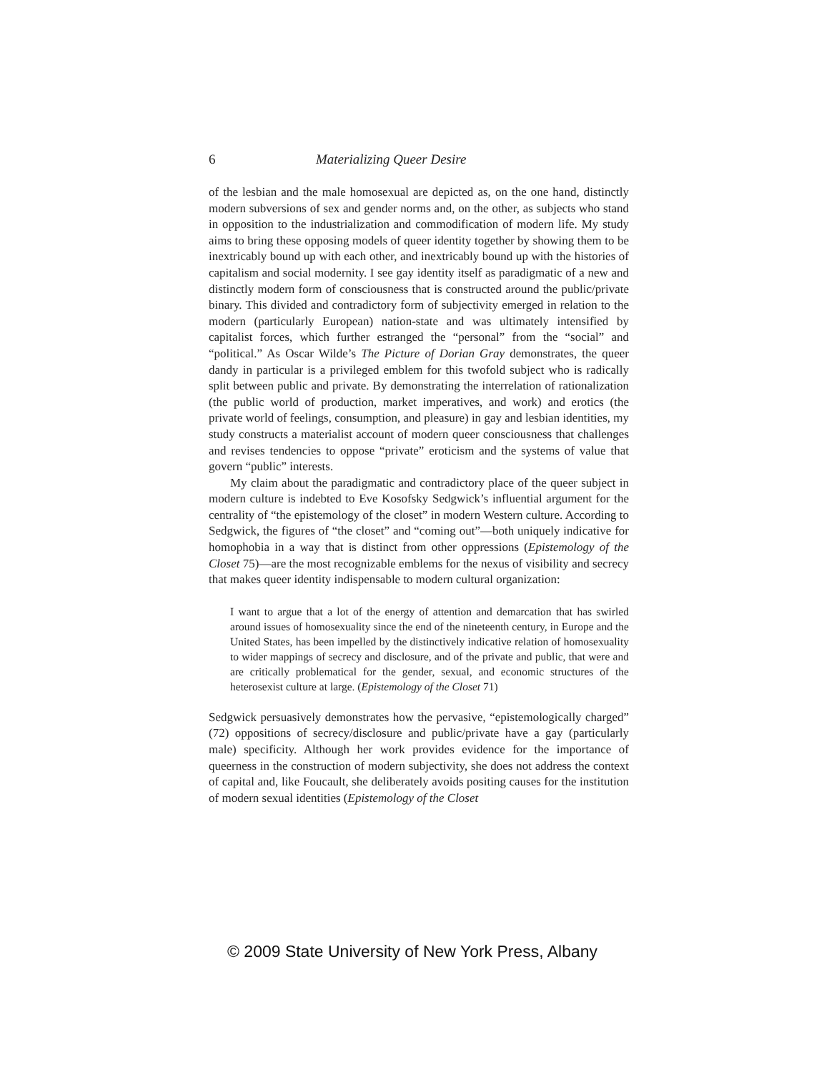6 Materializing Queer Desire
of the lesbian and the male homosexual are depicted as, on the one hand, distinctly modern subversions of sex and gender norms and, on the other, as subjects who stand in opposition to the industrialization and commodification of modern life. My study aims to bring these opposing models of queer identity together by showing them to be inextricably bound up with each other, and inextricably bound up with the histories of capitalism and social modernity. I see gay identity itself as paradigmatic of a new and distinctly modern form of consciousness that is constructed around the public/private binary. This divided and contradictory form of subjectivity emerged in relation to the modern (particularly European) nation-state and was ultimately intensified by capitalist forces, which further estranged the “personal” from the “social” and “political.” As Oscar Wilde’s The Picture of Dorian Gray demonstrates, the queer dandy in particular is a privileged emblem for this twofold subject who is radically split between public and private. By demonstrating the interrelation of rationalization (the public world of production, market imperatives, and work) and erotics (the private world of feelings, consumption, and pleasure) in gay and lesbian identities, my study constructs a materialist account of modern queer consciousness that challenges and revises tendencies to oppose “private” eroticism and the systems of value that govern “public” interests.
My claim about the paradigmatic and contradictory place of the queer subject in modern culture is indebted to Eve Kosofsky Sedgwick’s influential argument for the centrality of “the epistemology of the closet” in modern Western culture. According to Sedgwick, the figures of “the closet” and “coming out”—both uniquely indicative for homophobia in a way that is distinct from other oppressions (Epistemology of the Closet 75)—are the most recognizable emblems for the nexus of visibility and secrecy that makes queer identity indispensable to modern cultural organization:
I want to argue that a lot of the energy of attention and demarcation that has swirled around issues of homosexuality since the end of the nineteenth century, in Europe and the United States, has been impelled by the distinctively indicative relation of homosexuality to wider mappings of secrecy and disclosure, and of the private and public, that were and are critically problematical for the gender, sexual, and economic structures of the heterosexist culture at large. (Epistemology of the Closet 71)
Sedgwick persuasively demonstrates how the pervasive, “epistemologically charged” (72) oppositions of secrecy/disclosure and public/private have a gay (particularly male) specificity. Although her work provides evidence for the importance of queerness in the construction of modern subjectivity, she does not address the context of capital and, like Foucault, she deliberately avoids positing causes for the institution of modern sexual identities (Epistemology of the Closet
© 2009 State University of New York Press, Albany